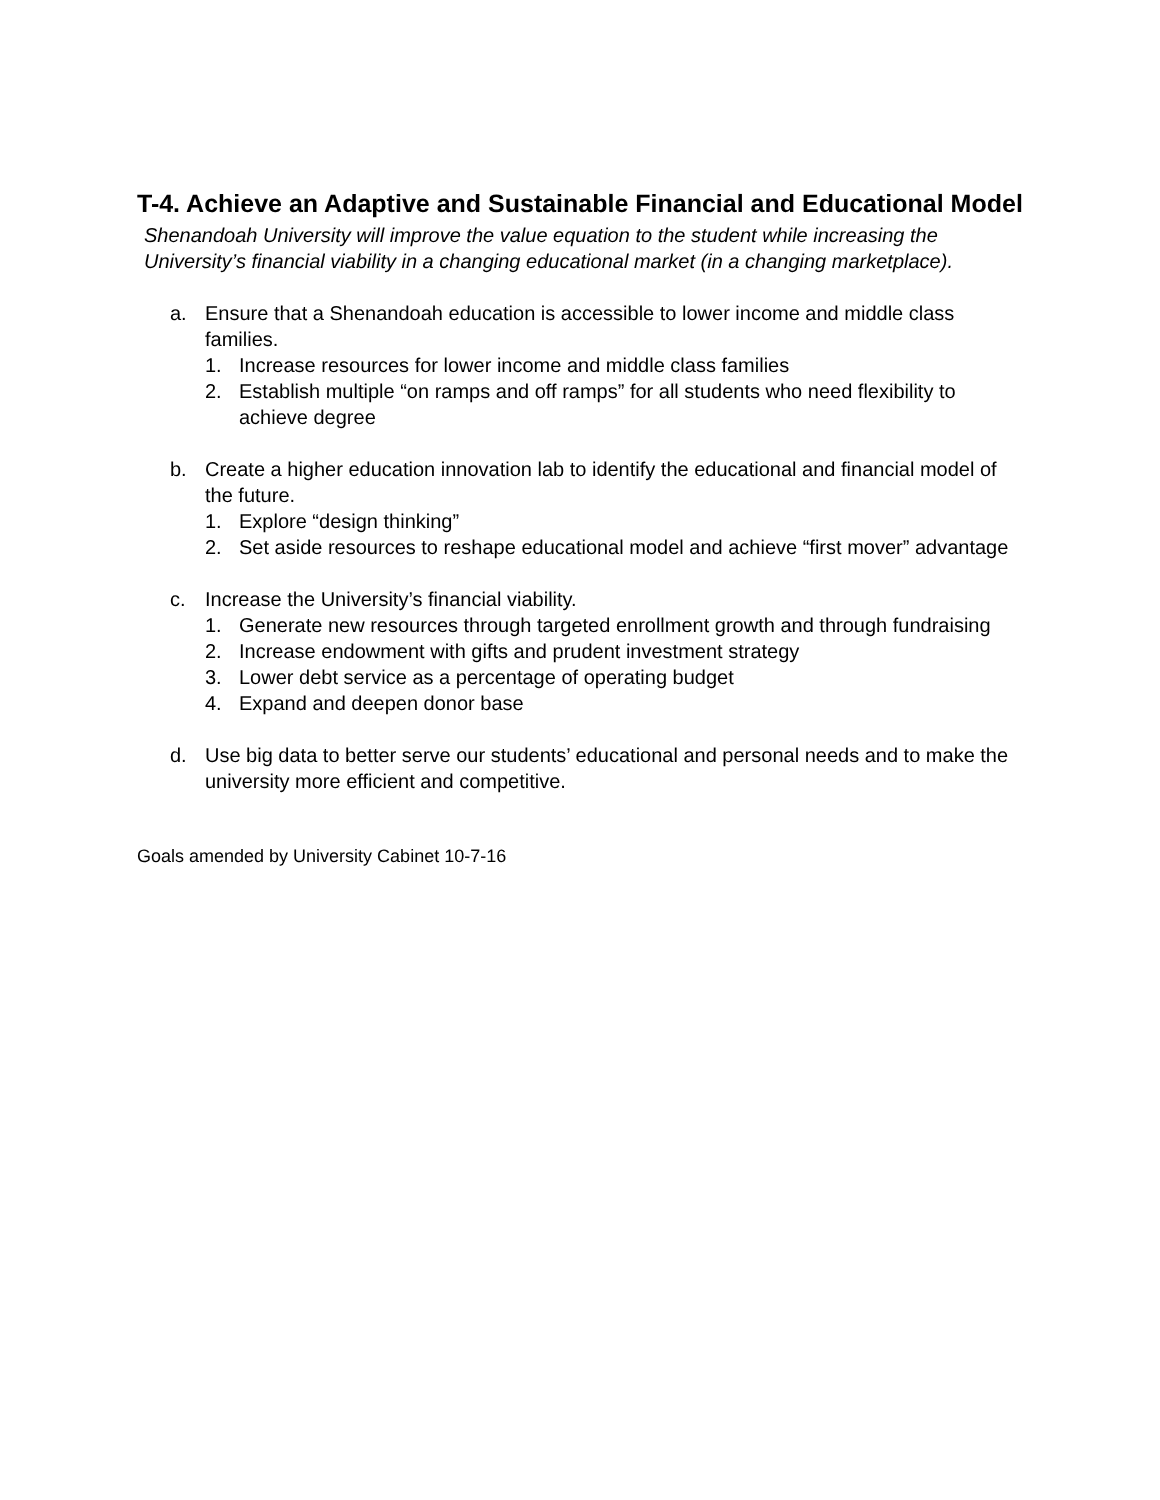T-4. Achieve an Adaptive and Sustainable Financial and Educational Model
Shenandoah University will improve the value equation to the student while increasing the University’s financial viability in a changing educational market (in a changing marketplace).
a. Ensure that a Shenandoah education is accessible to lower income and middle class families.
1. Increase resources for lower income and middle class families
2. Establish multiple “on ramps and off ramps” for all students who need flexibility to achieve degree
b. Create a higher education innovation lab to identify the educational and financial model of the future.
1. Explore “design thinking”
2. Set aside resources to reshape educational model and achieve “first mover” advantage
c. Increase the University’s financial viability.
1. Generate new resources through targeted enrollment growth and through fundraising
2. Increase endowment with gifts and prudent investment strategy
3. Lower debt service as a percentage of operating budget
4. Expand and deepen donor base
d. Use big data to better serve our students’ educational and personal needs and to make the university more efficient and competitive.
Goals amended by University Cabinet 10-7-16